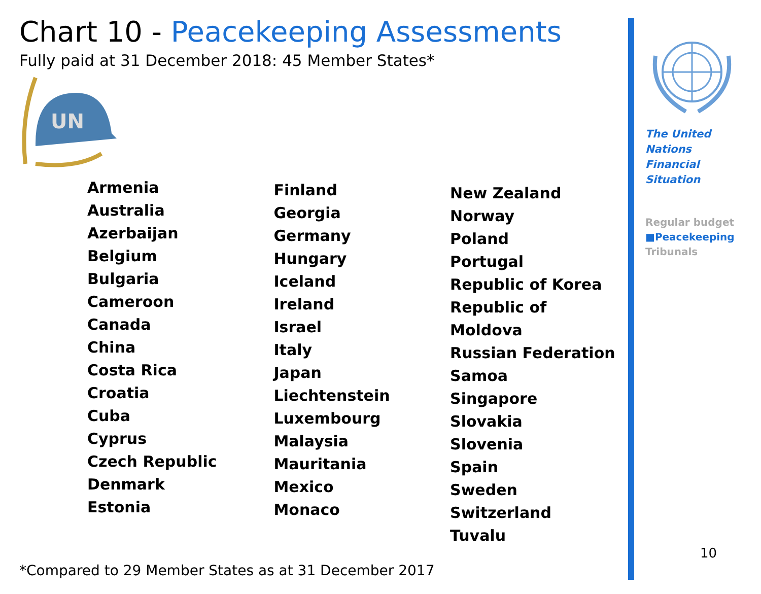Chart 10 - Peacekeeping Assessments
Fully paid at 31 December 2018: 45 Member States*
UN
Armenia
Australia
Azerbaijan
Belgium
Bulgaria
Cameroon
Canada
China
Costa Rica
Croatia
Cuba
Cyprus
Czech Republic
Denmark
Estonia
Finland
Georgia
Germany
Hungary
Iceland
Ireland
Israel
Italy
Japan
Liechtenstein
Luxembourg
Malaysia
Mauritania
Mexico
Monaco
New Zealand
Norway
Poland
Portugal
Republic of Korea
Republic of Moldova
Russian Federation
Samoa
Singapore
Slovakia
Slovenia
Spain
Sweden
Switzerland
Tuvalu
*Compared to 29 Member States as at 31 December 2017
The United Nations
Financial Situation
Regular budget
■Peacekeeping
Tribunals
10